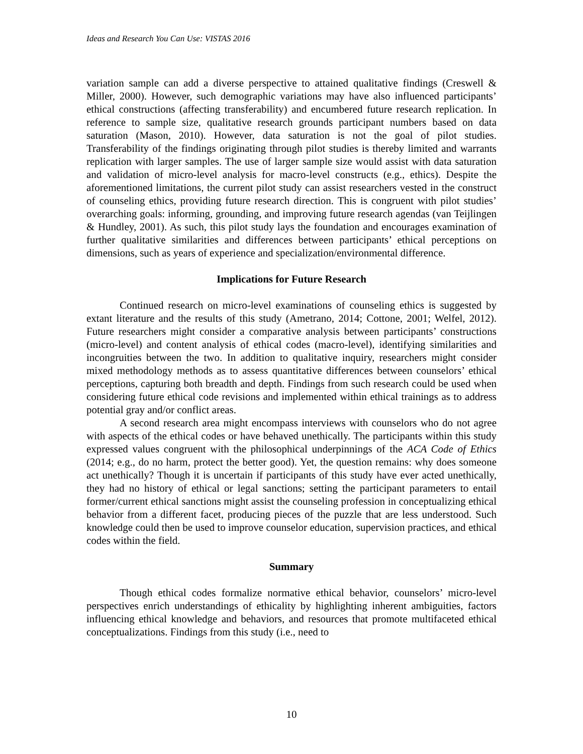Ideas and Research You Can Use: VISTAS 2016
variation sample can add a diverse perspective to attained qualitative findings (Creswell & Miller, 2000). However, such demographic variations may have also influenced participants’ ethical constructions (affecting transferability) and encumbered future research replication. In reference to sample size, qualitative research grounds participant numbers based on data saturation (Mason, 2010). However, data saturation is not the goal of pilot studies. Transferability of the findings originating through pilot studies is thereby limited and warrants replication with larger samples. The use of larger sample size would assist with data saturation and validation of micro-level analysis for macro-level constructs (e.g., ethics). Despite the aforementioned limitations, the current pilot study can assist researchers vested in the construct of counseling ethics, providing future research direction. This is congruent with pilot studies’ overarching goals: informing, grounding, and improving future research agendas (van Teijlingen & Hundley, 2001). As such, this pilot study lays the foundation and encourages examination of further qualitative similarities and differences between participants’ ethical perceptions on dimensions, such as years of experience and specialization/environmental difference.
Implications for Future Research
Continued research on micro-level examinations of counseling ethics is suggested by extant literature and the results of this study (Ametrano, 2014; Cottone, 2001; Welfel, 2012). Future researchers might consider a comparative analysis between participants’ constructions (micro-level) and content analysis of ethical codes (macro-level), identifying similarities and incongruities between the two. In addition to qualitative inquiry, researchers might consider mixed methodology methods as to assess quantitative differences between counselors’ ethical perceptions, capturing both breadth and depth. Findings from such research could be used when considering future ethical code revisions and implemented within ethical trainings as to address potential gray and/or conflict areas.
A second research area might encompass interviews with counselors who do not agree with aspects of the ethical codes or have behaved unethically. The participants within this study expressed values congruent with the philosophical underpinnings of the ACA Code of Ethics (2014; e.g., do no harm, protect the better good). Yet, the question remains: why does someone act unethically? Though it is uncertain if participants of this study have ever acted unethically, they had no history of ethical or legal sanctions; setting the participant parameters to entail former/current ethical sanctions might assist the counseling profession in conceptualizing ethical behavior from a different facet, producing pieces of the puzzle that are less understood. Such knowledge could then be used to improve counselor education, supervision practices, and ethical codes within the field.
Summary
Though ethical codes formalize normative ethical behavior, counselors’ micro-level perspectives enrich understandings of ethicality by highlighting inherent ambiguities, factors influencing ethical knowledge and behaviors, and resources that promote multifaceted ethical conceptualizations. Findings from this study (i.e., need to
10